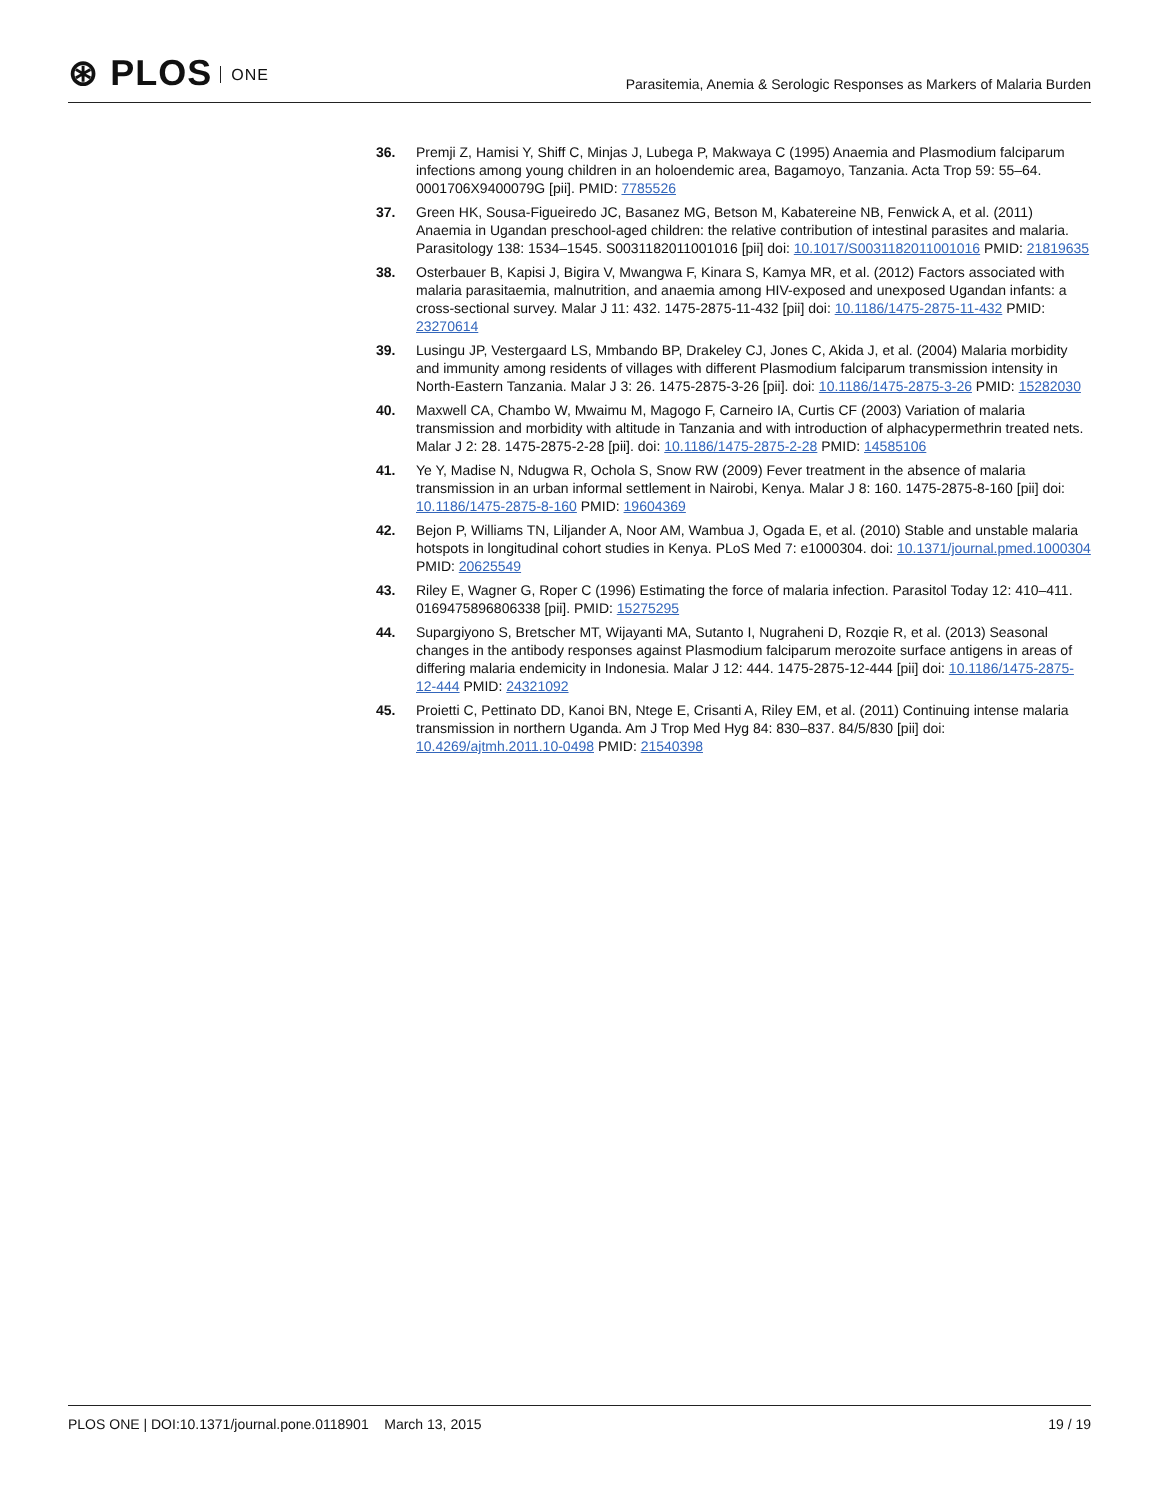⊛ PLOS ONE
Parasitemia, Anemia & Serologic Responses as Markers of Malaria Burden
36. Premji Z, Hamisi Y, Shiff C, Minjas J, Lubega P, Makwaya C (1995) Anaemia and Plasmodium falciparum infections among young children in an holoendemic area, Bagamoyo, Tanzania. Acta Trop 59: 55–64. 0001706X9400079G [pii]. PMID: 7785526
37. Green HK, Sousa-Figueiredo JC, Basanez MG, Betson M, Kabatereine NB, Fenwick A, et al. (2011) Anaemia in Ugandan preschool-aged children: the relative contribution of intestinal parasites and malaria. Parasitology 138: 1534–1545. S0031182011001016 [pii] doi: 10.1017/S0031182011001016 PMID: 21819635
38. Osterbauer B, Kapisi J, Bigira V, Mwangwa F, Kinara S, Kamya MR, et al. (2012) Factors associated with malaria parasitaemia, malnutrition, and anaemia among HIV-exposed and unexposed Ugandan infants: a cross-sectional survey. Malar J 11: 432. 1475-2875-11-432 [pii] doi: 10.1186/1475-2875-11-432 PMID: 23270614
39. Lusingu JP, Vestergaard LS, Mmbando BP, Drakeley CJ, Jones C, Akida J, et al. (2004) Malaria morbidity and immunity among residents of villages with different Plasmodium falciparum transmission intensity in North-Eastern Tanzania. Malar J 3: 26. 1475-2875-3-26 [pii]. doi: 10.1186/1475-2875-3-26 PMID: 15282030
40. Maxwell CA, Chambo W, Mwaimu M, Magogo F, Carneiro IA, Curtis CF (2003) Variation of malaria transmission and morbidity with altitude in Tanzania and with introduction of alphacypermethrin treated nets. Malar J 2: 28. 1475-2875-2-28 [pii]. doi: 10.1186/1475-2875-2-28 PMID: 14585106
41. Ye Y, Madise N, Ndugwa R, Ochola S, Snow RW (2009) Fever treatment in the absence of malaria transmission in an urban informal settlement in Nairobi, Kenya. Malar J 8: 160. 1475-2875-8-160 [pii] doi: 10.1186/1475-2875-8-160 PMID: 19604369
42. Bejon P, Williams TN, Liljander A, Noor AM, Wambua J, Ogada E, et al. (2010) Stable and unstable malaria hotspots in longitudinal cohort studies in Kenya. PLoS Med 7: e1000304. doi: 10.1371/journal.pmed.1000304 PMID: 20625549
43. Riley E, Wagner G, Roper C (1996) Estimating the force of malaria infection. Parasitol Today 12: 410–411. 0169475896806338 [pii]. PMID: 15275295
44. Supargiyono S, Bretscher MT, Wijayanti MA, Sutanto I, Nugraheni D, Rozqie R, et al. (2013) Seasonal changes in the antibody responses against Plasmodium falciparum merozoite surface antigens in areas of differing malaria endemicity in Indonesia. Malar J 12: 444. 1475-2875-12-444 [pii] doi: 10.1186/1475-2875-12-444 PMID: 24321092
45. Proietti C, Pettinato DD, Kanoi BN, Ntege E, Crisanti A, Riley EM, et al. (2011) Continuing intense malaria transmission in northern Uganda. Am J Trop Med Hyg 84: 830–837. 84/5/830 [pii] doi: 10.4269/ajtmh.2011.10-0498 PMID: 21540398
PLOS ONE | DOI:10.1371/journal.pone.0118901 March 13, 2015
19 / 19